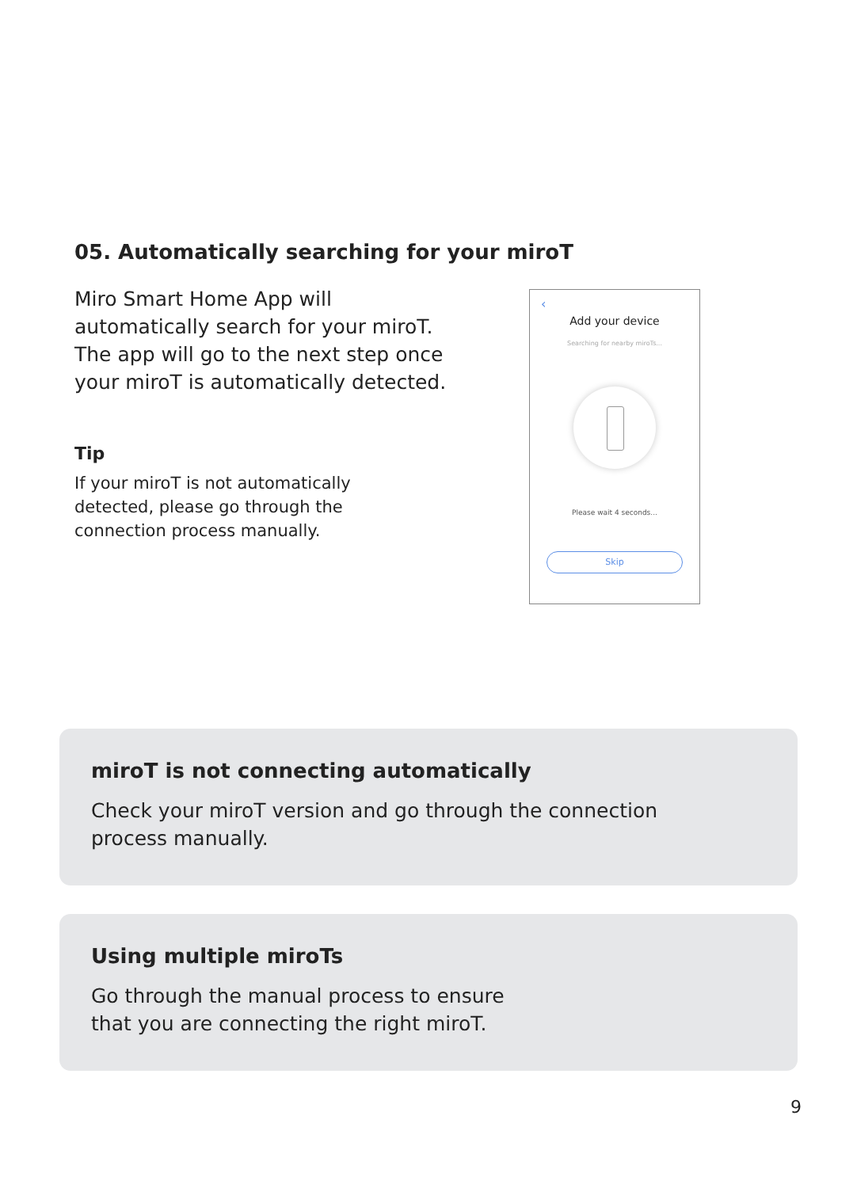05. Automatically searching for your miroT
Miro Smart Home App will automatically search for your miroT. The app will go to the next step once your miroT is automatically detected.
Tip
If your miroT is not automatically detected, please go through the connection process manually.
‹
Add your device
Searching for nearby miroTs...
Please wait 4 seconds...
Skip
miroT is not connecting automatically
Check your miroT version and go through the connection
process manually.
Using multiple miroTs
Go through the manual process to ensure
that you are connecting the right miroT.
9